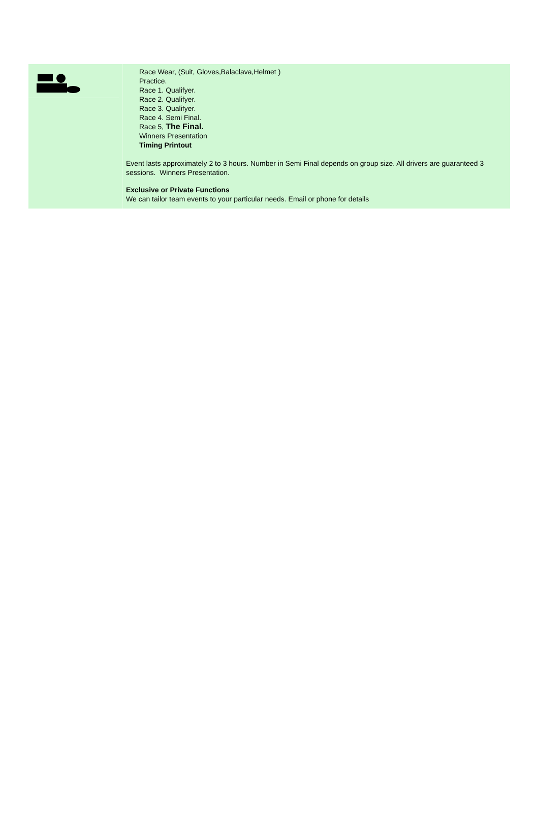Race Wear, (Suit, Gloves,Balaclava,Helmet )
Practice.
Race 1. Qualifyer.
Race 2. Qualifyer.
Race 3. Qualifyer.
Race 4. Semi Final.
Race 5, The Final.
Winners Presentation
Timing Printout
Event lasts approximately 2 to 3 hours. Number in Semi Final depends on group size. All drivers are guaranteed 3 sessions. Winners Presentation.
Exclusive or Private Functions
We can tailor team events to your particular needs. Email or phone for details